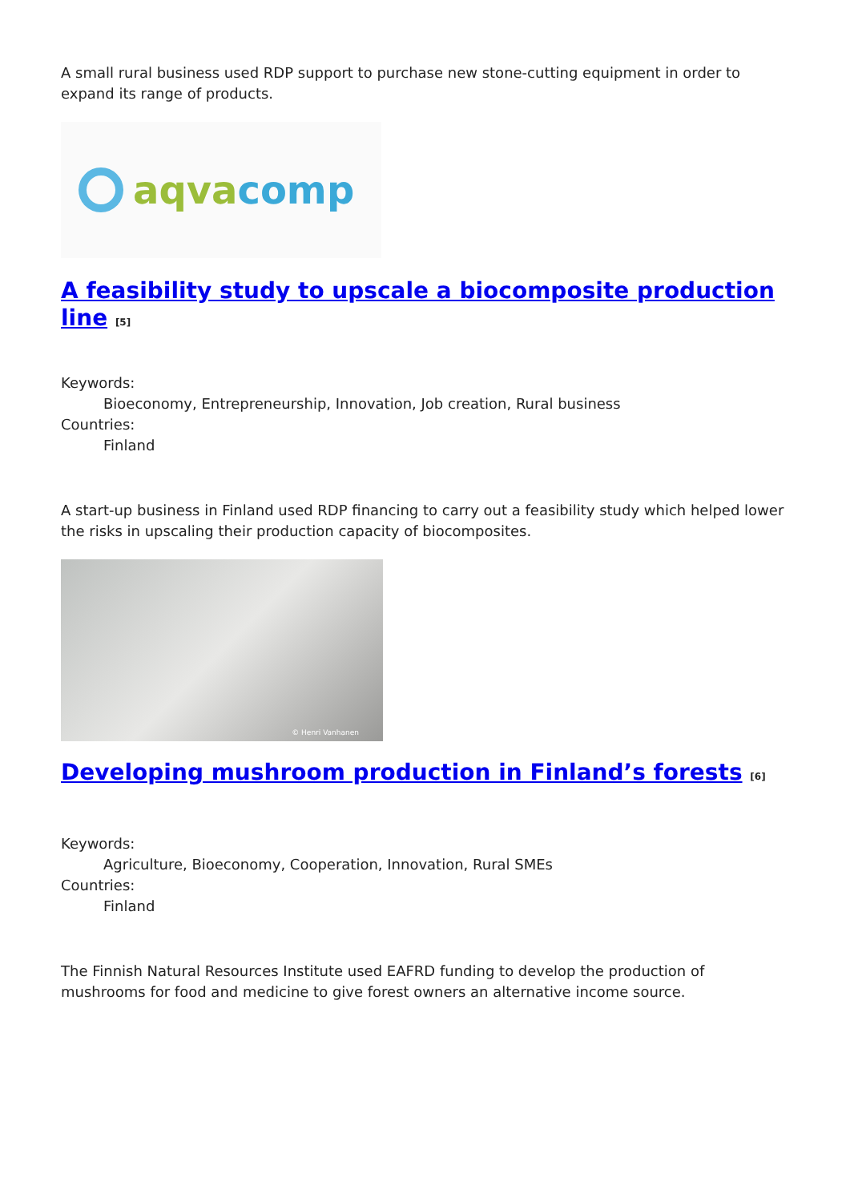A small rural business used RDP support to purchase new stone-cutting equipment in order to expand its range of products.
aqva comp
A feasibility study to upscale a biocomposite production line <sup>[5]</sup>
Keywords:
Bioeconomy, Entrepreneurship, Innovation, Job creation, Rural business
Countries:
Finland
A start-up business in Finland used RDP financing to carry out a feasibility study which helped lower the risks in upscaling their production capacity of biocomposites.
© Henri Vanhanen
Developing mushroom production in Finland’s forests <sup>[6]</sup>
Keywords:
Agriculture, Bioeconomy, Cooperation, Innovation, Rural SMEs
Countries:
Finland
The Finnish Natural Resources Institute used EAFRD funding to develop the production of mushrooms for food and medicine to give forest owners an alternative income source.